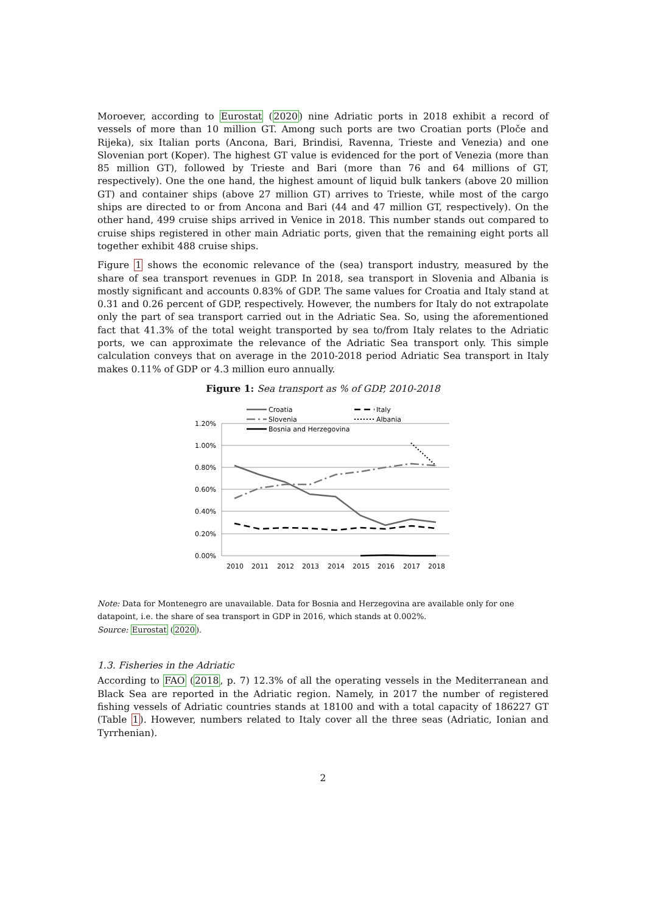Moroever, according to Eurostat (2020) nine Adriatic ports in 2018 exhibit a record of vessels of more than 10 million GT. Among such ports are two Croatian ports (Ploče and Rijeka), six Italian ports (Ancona, Bari, Brindisi, Ravenna, Trieste and Venezia) and one Slovenian port (Koper). The highest GT value is evidenced for the port of Venezia (more than 85 million GT), followed by Trieste and Bari (more than 76 and 64 millions of GT, respectively). One the one hand, the highest amount of liquid bulk tankers (above 20 million GT) and container ships (above 27 million GT) arrives to Trieste, while most of the cargo ships are directed to or from Ancona and Bari (44 and 47 million GT, respectively). On the other hand, 499 cruise ships arrived in Venice in 2018. This number stands out compared to cruise ships registered in other main Adriatic ports, given that the remaining eight ports all together exhibit 488 cruise ships.
Figure 1 shows the economic relevance of the (sea) transport industry, measured by the share of sea transport revenues in GDP. In 2018, sea transport in Slovenia and Albania is mostly significant and accounts 0.83% of GDP. The same values for Croatia and Italy stand at 0.31 and 0.26 percent of GDP, respectively. However, the numbers for Italy do not extrapolate only the part of sea transport carried out in the Adriatic Sea. So, using the aforementioned fact that 41.3% of the total weight transported by sea to/from Italy relates to the Adriatic ports, we can approximate the relevance of the Adriatic Sea transport only. This simple calculation conveys that on average in the 2010-2018 period Adriatic Sea transport in Italy makes 0.11% of GDP or 4.3 million euro annually.
Figure 1: Sea transport as % of GDP, 2010-2018
1.20%
1.00%
0.80%
0.60%
0.40%
0.20%
0.00%
2010
2011
2012
2013
2014
2015
2016
2017
2018
Croatia
Slovenia
Bosnia and Herzegovina
Italy
Albania
Note: Data for Montenegro are unavailable. Data for Bosnia and Herzegovina are available only for one datapoint, i.e. the share of sea transport in GDP in 2016, which stands at 0.002%.
Source: Eurostat (2020).
1.3. Fisheries in the Adriatic
According to FAO (2018, p. 7) 12.3% of all the operating vessels in the Mediterranean and Black Sea are reported in the Adriatic region. Namely, in 2017 the number of registered fishing vessels of Adriatic countries stands at 18100 and with a total capacity of 186227 GT (Table 1). However, numbers related to Italy cover all the three seas (Adriatic, Ionian and Tyrrhenian).
2